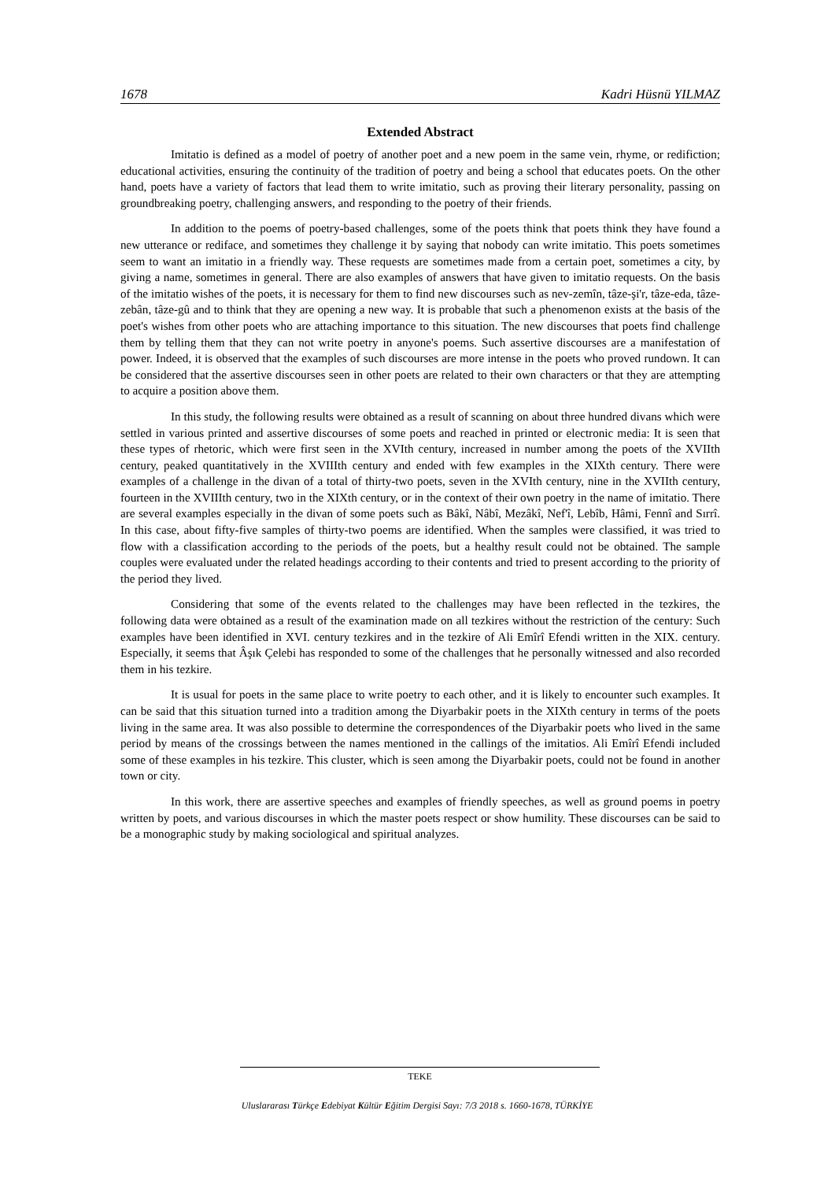1678 Kadri Hüsnü YILMAZ
Extended Abstract
Imitatio is defined as a model of poetry of another poet and a new poem in the same vein, rhyme, or redifiction; educational activities, ensuring the continuity of the tradition of poetry and being a school that educates poets. On the other hand, poets have a variety of factors that lead them to write imitatio, such as proving their literary personality, passing on groundbreaking poetry, challenging answers, and responding to the poetry of their friends.
In addition to the poems of poetry-based challenges, some of the poets think that poets think they have found a new utterance or rediface, and sometimes they challenge it by saying that nobody can write imitatio. This poets sometimes seem to want an imitatio in a friendly way. These requests are sometimes made from a certain poet, sometimes a city, by giving a name, sometimes in general. There are also examples of answers that have given to imitatio requests. On the basis of the imitatio wishes of the poets, it is necessary for them to find new discourses such as nev-zemîn, tâze-şi'r, tâze-eda, tâze-zebân, tâze-gû and to think that they are opening a new way. It is probable that such a phenomenon exists at the basis of the poet's wishes from other poets who are attaching importance to this situation. The new discourses that poets find challenge them by telling them that they can not write poetry in anyone's poems. Such assertive discourses are a manifestation of power. Indeed, it is observed that the examples of such discourses are more intense in the poets who proved rundown. It can be considered that the assertive discourses seen in other poets are related to their own characters or that they are attempting to acquire a position above them.
In this study, the following results were obtained as a result of scanning on about three hundred divans which were settled in various printed and assertive discourses of some poets and reached in printed or electronic media: It is seen that these types of rhetoric, which were first seen in the XVIth century, increased in number among the poets of the XVIIth century, peaked quantitatively in the XVIIIth century and ended with few examples in the XIXth century. There were examples of a challenge in the divan of a total of thirty-two poets, seven in the XVIth century, nine in the XVIIth century, fourteen in the XVIIIth century, two in the XIXth century, or in the context of their own poetry in the name of imitatio. There are several examples especially in the divan of some poets such as Bâkî, Nâbî, Mezâkî, Nef'î, Lebîb, Hâmi, Fennî and Sırrî. In this case, about fifty-five samples of thirty-two poems are identified. When the samples were classified, it was tried to flow with a classification according to the periods of the poets, but a healthy result could not be obtained. The sample couples were evaluated under the related headings according to their contents and tried to present according to the priority of the period they lived.
Considering that some of the events related to the challenges may have been reflected in the tezkires, the following data were obtained as a result of the examination made on all tezkires without the restriction of the century: Such examples have been identified in XVI. century tezkires and in the tezkire of Ali Emîrî Efendi written in the XIX. century. Especially, it seems that Âşık Çelebi has responded to some of the challenges that he personally witnessed and also recorded them in his tezkire.
It is usual for poets in the same place to write poetry to each other, and it is likely to encounter such examples. It can be said that this situation turned into a tradition among the Diyarbakir poets in the XIXth century in terms of the poets living in the same area. It was also possible to determine the correspondences of the Diyarbakir poets who lived in the same period by means of the crossings between the names mentioned in the callings of the imitatios. Ali Emîrî Efendi included some of these examples in his tezkire. This cluster, which is seen among the Diyarbakir poets, could not be found in another town or city.
In this work, there are assertive speeches and examples of friendly speeches, as well as ground poems in poetry written by poets, and various discourses in which the master poets respect or show humility. These discourses can be said to be a monographic study by making sociological and spiritual analyzes.
TEKE
Uluslararası Türkçe Edebiyat Kültür Eğitim Dergisi Sayı: 7/3 2018 s. 1660-1678, TÜRKİYE